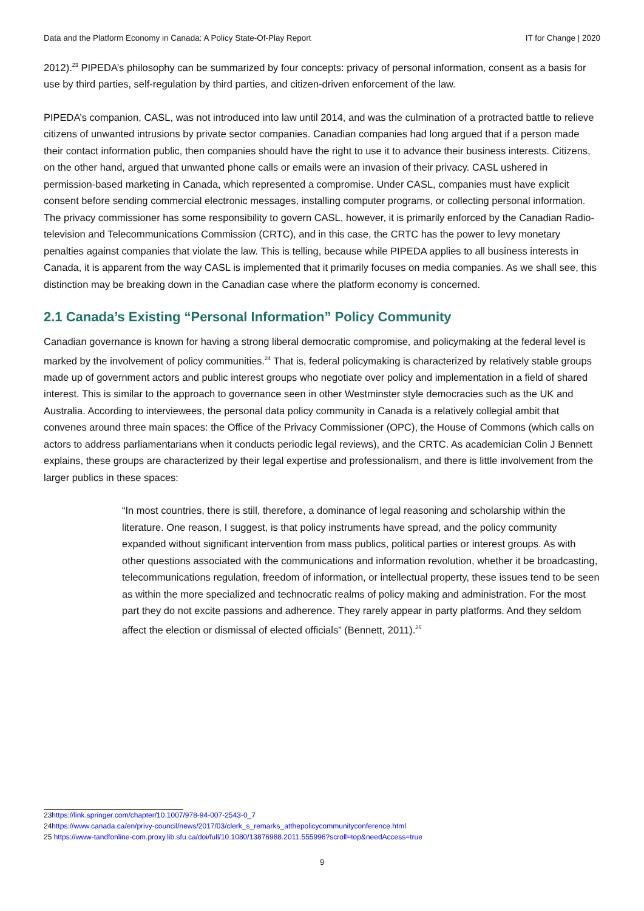Data and the Platform Economy in Canada: A Policy State-Of-Play Report IT for Change | 2020
2012).<sup>23</sup> PIPEDA’s philosophy can be summarized by four concepts: privacy of personal information, consent as a basis for use by third parties, self-regulation by third parties, and citizen-driven enforcement of the law.
PIPEDA’s companion, CASL, was not introduced into law until 2014, and was the culmination of a protracted battle to relieve citizens of unwanted intrusions by private sector companies. Canadian companies had long argued that if a person made their contact information public, then companies should have the right to use it to advance their business interests. Citizens, on the other hand, argued that unwanted phone calls or emails were an invasion of their privacy. CASL ushered in permission-based marketing in Canada, which represented a compromise. Under CASL, companies must have explicit consent before sending commercial electronic messages, installing computer programs, or collecting personal information. The privacy commissioner has some responsibility to govern CASL, however, it is primarily enforced by the Canadian Radio-television and Telecommunications Commission (CRTC), and in this case, the CRTC has the power to levy monetary penalties against companies that violate the law. This is telling, because while PIPEDA applies to all business interests in Canada, it is apparent from the way CASL is implemented that it primarily focuses on media companies. As we shall see, this distinction may be breaking down in the Canadian case where the platform economy is concerned.
2.1 Canada’s Existing “Personal Information” Policy Community
Canadian governance is known for having a strong liberal democratic compromise, and policymaking at the federal level is marked by the involvement of policy communities.<sup>24</sup> That is, federal policymaking is characterized by relatively stable groups made up of government actors and public interest groups who negotiate over policy and implementation in a field of shared interest. This is similar to the approach to governance seen in other Westminster style democracies such as the UK and Australia. According to interviewees, the personal data policy community in Canada is a relatively collegial ambit that convenes around three main spaces: the Office of the Privacy Commissioner (OPC), the House of Commons (which calls on actors to address parliamentarians when it conducts periodic legal reviews), and the CRTC. As academician Colin J Bennett explains, these groups are characterized by their legal expertise and professionalism, and there is little involvement from the larger publics in these spaces:
“In most countries, there is still, therefore, a dominance of legal reasoning and scholarship within the literature. One reason, I suggest, is that policy instruments have spread, and the policy community expanded without significant intervention from mass publics, political parties or interest groups. As with other questions associated with the communications and information revolution, whether it be broadcasting, telecommunications regulation, freedom of information, or intellectual property, these issues tend to be seen as within the more specialized and technocratic realms of policy making and administration. For the most part they do not excite passions and adherence. They rarely appear in party platforms. And they seldom affect the election or dismissal of elected officials” (Bennett, 2011).<sup>25</sup>
23https://link.springer.com/chapter/10.1007/978-94-007-2543-0_7
24https://www.canada.ca/en/privy-council/news/2017/03/clerk_s_remarks_atthepolicycommunityconference.html
25 https://www-tandfonline-com.proxy.lib.sfu.ca/doi/full/10.1080/13876988.2011.555996?scroll=top&needAccess=true
9